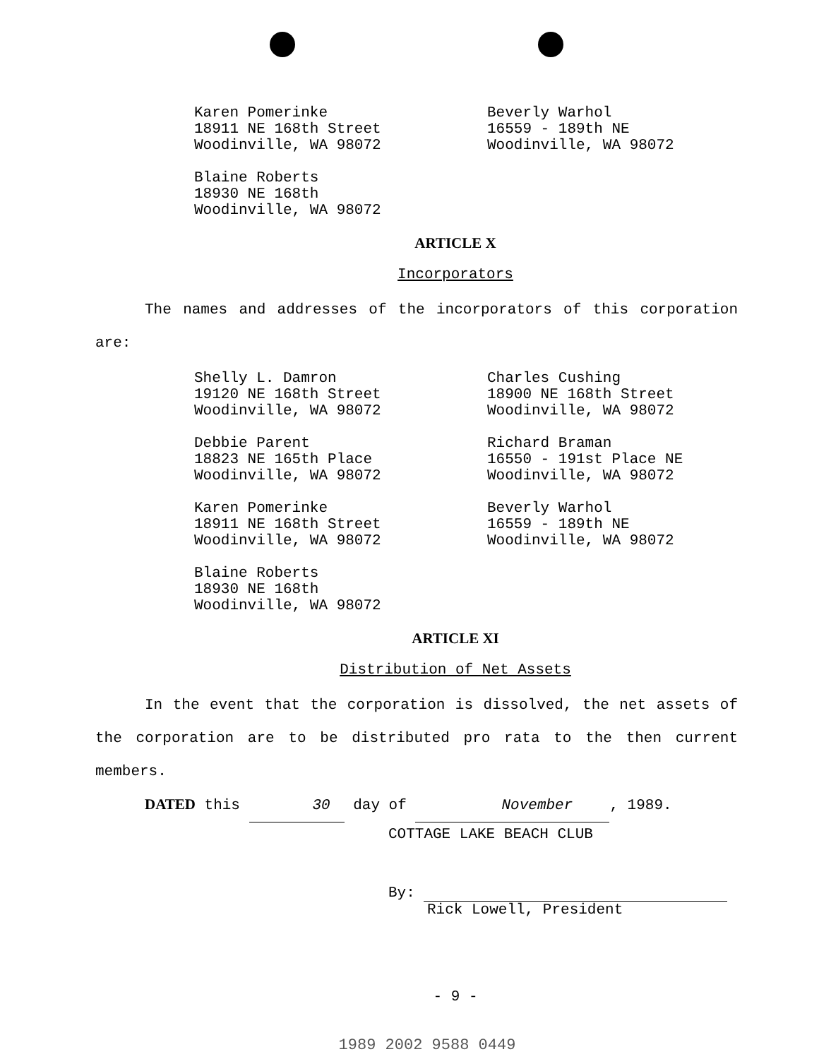Karen Pomerinke
18911 NE 168th Street
Woodinville, WA 98072
Beverly Warhol
16559 - 189th NE
Woodinville, WA 98072
Blaine Roberts
18930 NE 168th
Woodinville, WA 98072
ARTICLE X
Incorporators
The names and addresses of the incorporators of this corporation are:
Shelly L. Damron
19120 NE 168th Street
Woodinville, WA 98072
Charles Cushing
18900 NE 168th Street
Woodinville, WA 98072
Debbie Parent
18823 NE 165th Place
Woodinville, WA 98072
Richard Braman
16550 - 191st Place NE
Woodinville, WA 98072
Karen Pomerinke
18911 NE 168th Street
Woodinville, WA 98072
Beverly Warhol
16559 - 189th NE
Woodinville, WA 98072
Blaine Roberts
18930 NE 168th
Woodinville, WA 98072
ARTICLE XI
Distribution of Net Assets
In the event that the corporation is dissolved, the net assets of the corporation are to be distributed pro rata to the then current members.
DATED this 30 day of November, 1989.
COTTAGE LAKE BEACH CLUB
By:
Rick Lowell, President
- 9 -
1989 2002 9588 0449